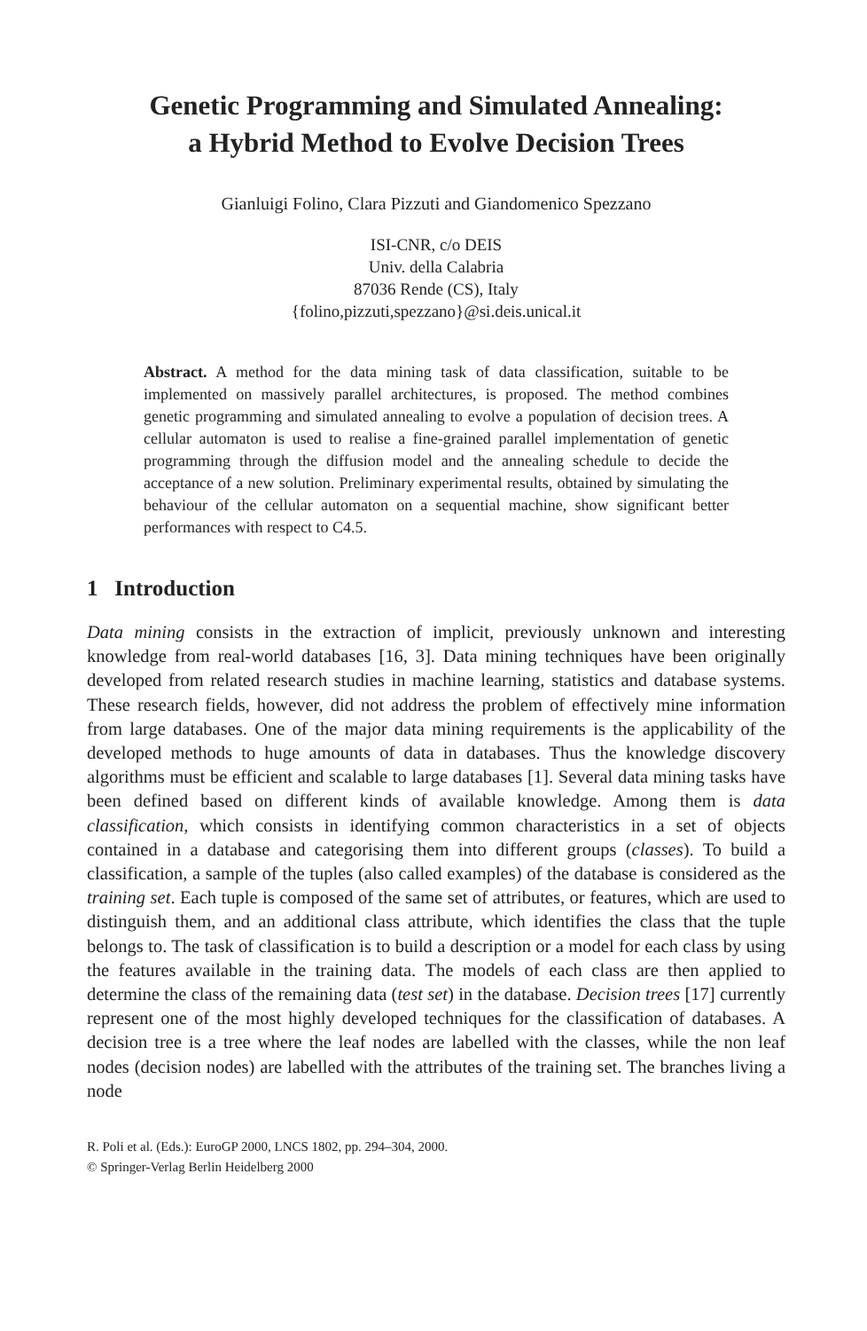Genetic Programming and Simulated Annealing:
a Hybrid Method to Evolve Decision Trees
Gianluigi Folino, Clara Pizzuti and Giandomenico Spezzano
ISI-CNR, c/o DEIS
Univ. della Calabria
87036 Rende (CS), Italy
{folino,pizzuti,spezzano}@si.deis.unical.it
Abstract. A method for the data mining task of data classification, suitable to be implemented on massively parallel architectures, is proposed. The method combines genetic programming and simulated annealing to evolve a population of decision trees. A cellular automaton is used to realise a fine-grained parallel implementation of genetic programming through the diffusion model and the annealing schedule to decide the acceptance of a new solution. Preliminary experimental results, obtained by simulating the behaviour of the cellular automaton on a sequential machine, show significant better performances with respect to C4.5.
1 Introduction
Data mining consists in the extraction of implicit, previously unknown and interesting knowledge from real-world databases [16, 3]. Data mining techniques have been originally developed from related research studies in machine learning, statistics and database systems. These research fields, however, did not address the problem of effectively mine information from large databases. One of the major data mining requirements is the applicability of the developed methods to huge amounts of data in databases. Thus the knowledge discovery algorithms must be efficient and scalable to large databases [1]. Several data mining tasks have been defined based on different kinds of available knowledge. Among them is data classification, which consists in identifying common characteristics in a set of objects contained in a database and categorising them into different groups (classes). To build a classification, a sample of the tuples (also called examples) of the database is considered as the training set. Each tuple is composed of the same set of attributes, or features, which are used to distinguish them, and an additional class attribute, which identifies the class that the tuple belongs to. The task of classification is to build a description or a model for each class by using the features available in the training data. The models of each class are then applied to determine the class of the remaining data (test set) in the database. Decision trees [17] currently represent one of the most highly developed techniques for the classification of databases. A decision tree is a tree where the leaf nodes are labelled with the classes, while the non leaf nodes (decision nodes) are labelled with the attributes of the training set. The branches living a node
R. Poli et al. (Eds.): EuroGP 2000, LNCS 1802, pp. 294–304, 2000.
© Springer-Verlag Berlin Heidelberg 2000